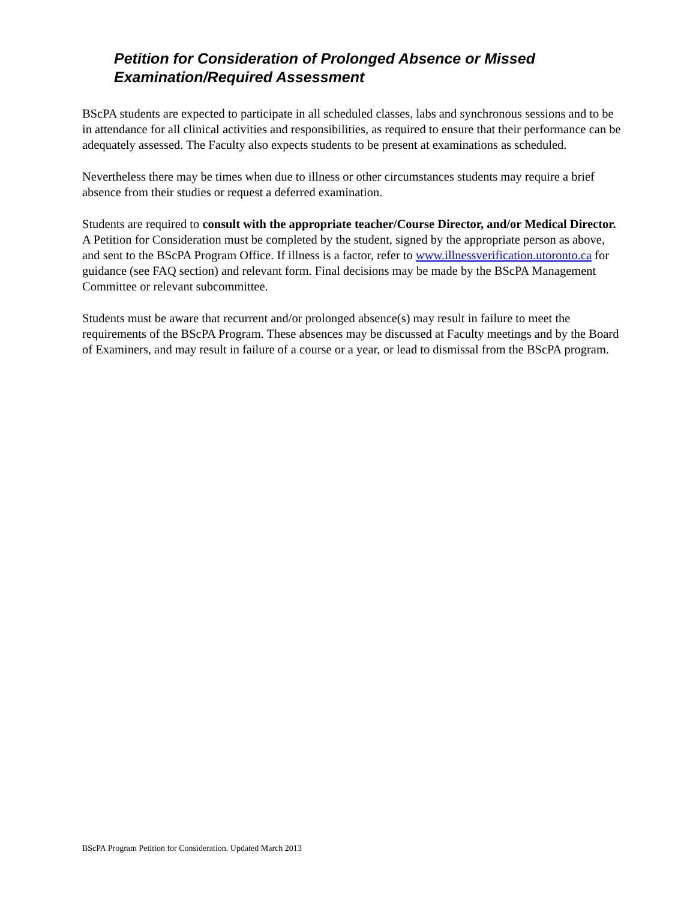Petition for Consideration of Prolonged Absence or Missed Examination/Required Assessment
BScPA students are expected to participate in all scheduled classes, labs and synchronous sessions and to be in attendance for all clinical activities and responsibilities, as required to ensure that their performance can be adequately assessed. The Faculty also expects students to be present at examinations as scheduled.
Nevertheless there may be times when due to illness or other circumstances students may require a brief absence from their studies or request a deferred examination.
Students are required to consult with the appropriate teacher/Course Director, and/or Medical Director. A Petition for Consideration must be completed by the student, signed by the appropriate person as above, and sent to the BScPA Program Office. If illness is a factor, refer to www.illnessverification.utoronto.ca for guidance (see FAQ section) and relevant form. Final decisions may be made by the BScPA Management Committee or relevant subcommittee.
Students must be aware that recurrent and/or prolonged absence(s) may result in failure to meet the requirements of the BScPA Program. These absences may be discussed at Faculty meetings and by the Board of Examiners, and may result in failure of a course or a year, or lead to dismissal from the BScPA program.
BScPA Program Petition for Consideration. Updated March 2013